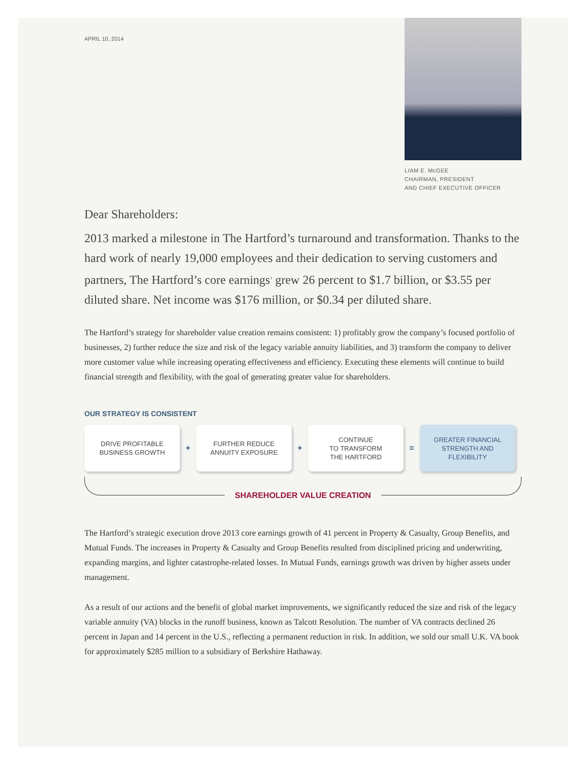APRIL 10, 2014
LIAM E. McGEE
CHAIRMAN, PRESIDENT
AND CHIEF EXECUTIVE OFFICER
Dear Shareholders:
2013 marked a milestone in The Hartford’s turnaround and transformation. Thanks to the hard work of nearly 19,000 employees and their dedication to serving customers and partners, The Hartford’s core earnings<sup>1</sup> grew 26 percent to $1.7 billion, or $3.55 per diluted share. Net income was $176 million, or $0.34 per diluted share.
The Hartford’s strategy for shareholder value creation remains consistent: 1) profitably grow the company’s focused portfolio of businesses, 2) further reduce the size and risk of the legacy variable annuity liabilities, and 3) transform the company to deliver more customer value while increasing operating effectiveness and efficiency. Executing these elements will continue to build financial strength and flexibility, with the goal of generating greater value for shareholders.
OUR STRATEGY IS CONSISTENT
DRIVE PROFITABLE
BUSINESS GROWTH
+
FURTHER REDUCE
ANNUITY EXPOSURE
+
CONTINUE
TO TRANSFORM
THE HARTFORD
=
GREATER FINANCIAL
STRENGTH AND
FLEXIBILITY
SHAREHOLDER VALUE CREATION
The Hartford’s strategic execution drove 2013 core earnings growth of 41 percent in Property & Casualty, Group Benefits, and Mutual Funds. The increases in Property & Casualty and Group Benefits resulted from disciplined pricing and underwriting, expanding margins, and lighter catastrophe-related losses. In Mutual Funds, earnings growth was driven by higher assets under management.
As a result of our actions and the benefit of global market improvements, we significantly reduced the size and risk of the legacy variable annuity (VA) blocks in the runoff business, known as Talcott Resolution. The number of VA contracts declined 26 percent in Japan and 14 percent in the U.S., reflecting a permanent reduction in risk. In addition, we sold our small U.K. VA book for approximately $285 million to a subsidiary of Berkshire Hathaway.